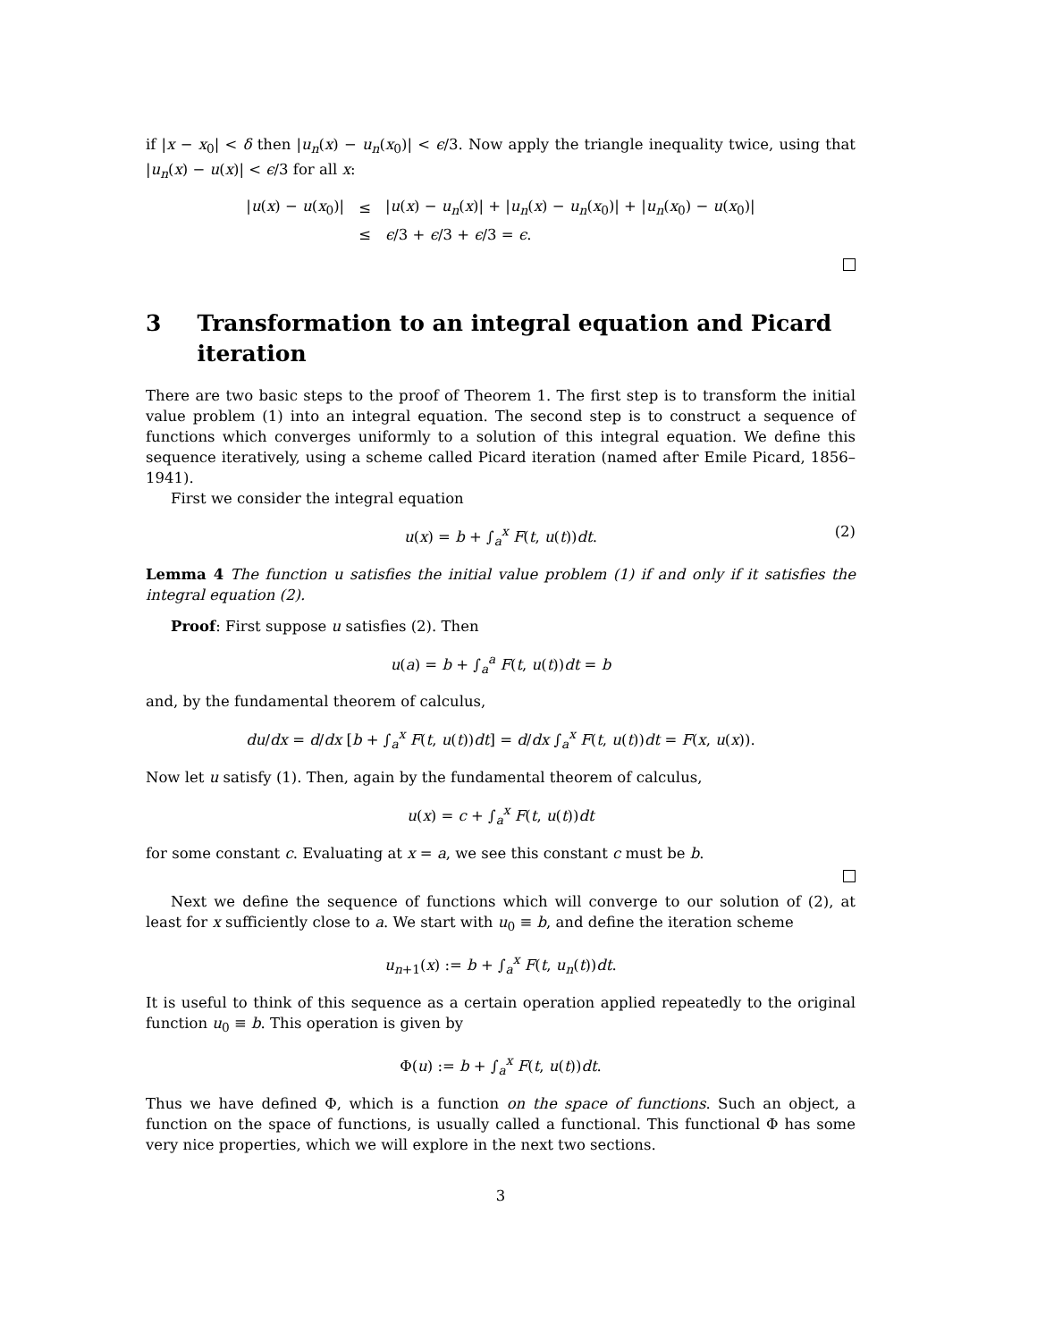if |x − x<sub>0</sub>| < δ then |u<sub>n</sub>(x) − u<sub>n</sub>(x<sub>0</sub>)| < ϵ/3. Now apply the triangle inequality twice, using that |u<sub>n</sub>(x) − u(x)| < ϵ/3 for all x:
| / u ( x ) − u ( x<sub>0</sub>)/ | ≤ | / u ( x ) − u<sub>n</sub> ( x )/ + / u<sub>n</sub> ( x ) − u<sub>n</sub> ( x<sub>0</sub>)/ + / u<sub>n</sub> ( x<sub>0</sub>) − u ( x<sub>0</sub>)/ |
| | ≤ | ϵ /3 + ϵ /3 + ϵ /3 = ϵ . |
3 Transformation to an integral equation and Picard iteration
There are two basic steps to the proof of Theorem 1. The first step is to transform the initial value problem (1) into an integral equation. The second step is to construct a sequence of functions which converges uniformly to a solution of this integral equation. We define this sequence iteratively, using a scheme called Picard iteration (named after Emile Picard, 1856–1941).
First we consider the integral equation
u(x) = b + ∫<sub>a</sub><sup>x</sup> F(t, u(t))dt. (2)
Lemma 4 The function u satisfies the initial value problem (1) if and only if it satisfies the integral equation (2).
Proof: First suppose u satisfies (2). Then
u(a) = b + ∫<sub>a</sub><sup>a</sup> F(t, u(t))dt = b
and, by the fundamental theorem of calculus,
du/dx = d/dx [b + ∫<sub>a</sub><sup>x</sup> F(t, u(t))dt] = d/dx ∫<sub>a</sub><sup>x</sup> F(t, u(t))dt = F(x, u(x)).
Now let u satisfy (1). Then, again by the fundamental theorem of calculus,
u(x) = c + ∫<sub>a</sub><sup>x</sup> F(t, u(t))dt
for some constant c. Evaluating at x = a, we see this constant c must be b.
Next we define the sequence of functions which will converge to our solution of (2), at least for x sufficiently close to a. We start with u<sub>0</sub> ≡ b, and define the iteration scheme
u<sub>n+1</sub>(x) := b + ∫<sub>a</sub><sup>x</sup> F(t, u<sub>n</sub>(t))dt.
It is useful to think of this sequence as a certain operation applied repeatedly to the original function u<sub>0</sub> ≡ b. This operation is given by
Φ(u) := b + ∫<sub>a</sub><sup>x</sup> F(t, u(t))dt.
Thus we have defined Φ, which is a function on the space of functions. Such an object, a function on the space of functions, is usually called a functional. This functional Φ has some very nice properties, which we will explore in the next two sections.
3